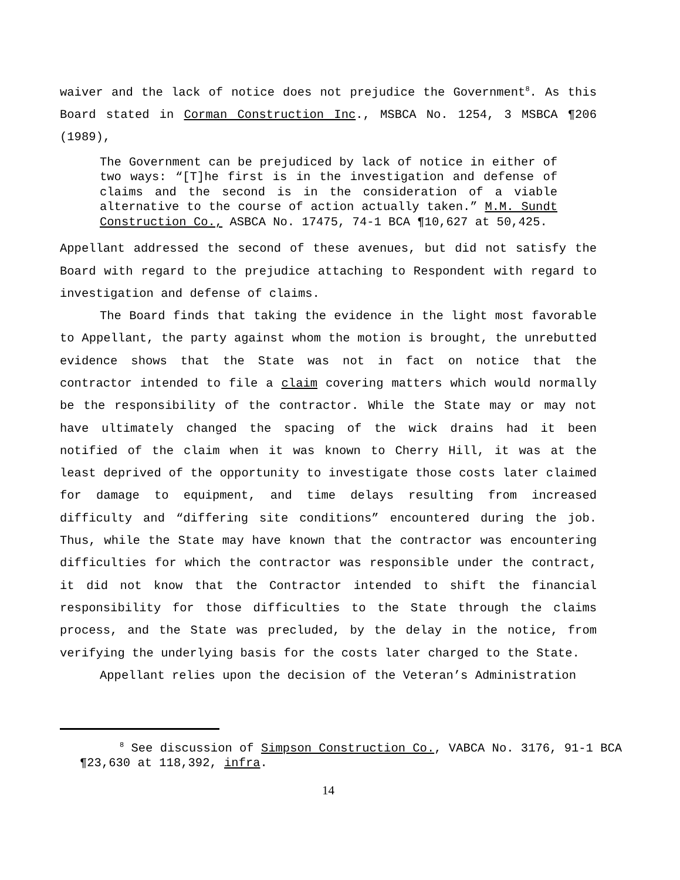waiver and the lack of notice does not prejudice the Government<sup>8</sup>. As this Board stated in Corman Construction Inc., MSBCA No. 1254, 3 MSBCA ¶206 (1989),
The Government can be prejudiced by lack of notice in either of two ways: “[T]he first is in the investigation and defense of claims and the second is in the consideration of a viable alternative to the course of action actually taken.” M.M. Sundt Construction Co., ASBCA No. 17475, 74-1 BCA ¶10,627 at 50,425.
Appellant addressed the second of these avenues, but did not satisfy the Board with regard to the prejudice attaching to Respondent with regard to investigation and defense of claims.
The Board finds that taking the evidence in the light most favorable to Appellant, the party against whom the motion is brought, the unrebutted evidence shows that the State was not in fact on notice that the contractor intended to file a claim covering matters which would normally be the responsibility of the contractor. While the State may or may not have ultimately changed the spacing of the wick drains had it been notified of the claim when it was known to Cherry Hill, it was at the least deprived of the opportunity to investigate those costs later claimed for damage to equipment, and time delays resulting from increased difficulty and “differing site conditions” encountered during the job. Thus, while the State may have known that the contractor was encountering difficulties for which the contractor was responsible under the contract, it did not know that the Contractor intended to shift the financial responsibility for those difficulties to the State through the claims process, and the State was precluded, by the delay in the notice, from verifying the underlying basis for the costs later charged to the State.
Appellant relies upon the decision of the Veteran’s Administration
<sup>8</sup> See discussion of Simpson Construction Co., VABCA No. 3176, 91-1 BCA ¶23,630 at 118,392, infra.
14